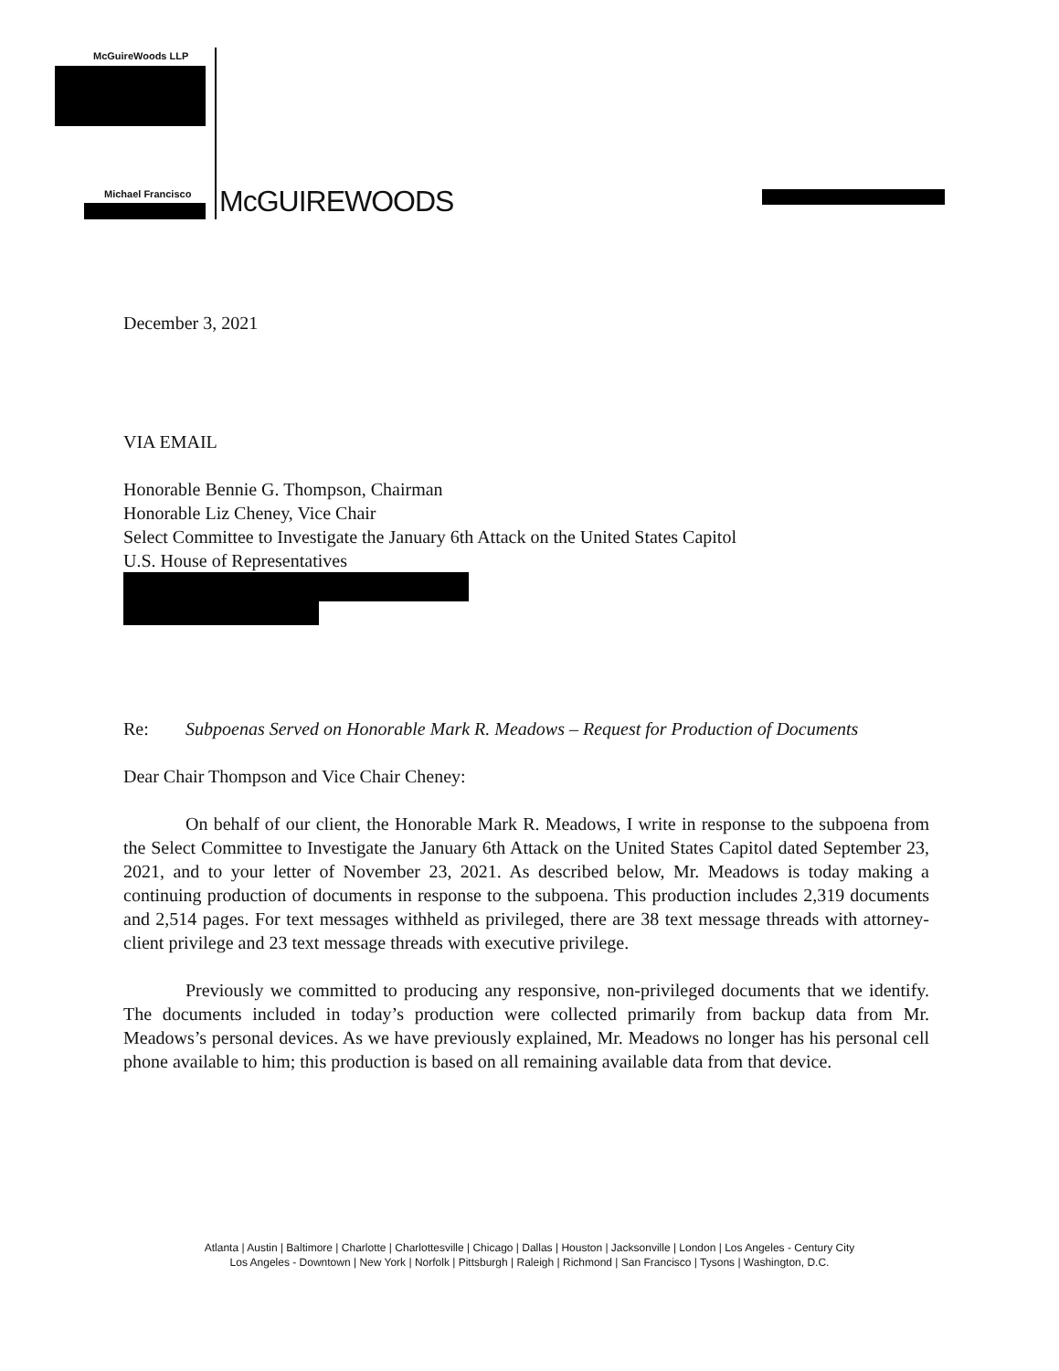McGuireWoods LLP
Michael Francisco McGUIREWOODS
December 3, 2021
VIA EMAIL
Honorable Bennie G. Thompson, Chairman
Honorable Liz Cheney, Vice Chair
Select Committee to Investigate the January 6th Attack on the United States Capitol
U.S. House of Representatives
Re: Subpoenas Served on Honorable Mark R. Meadows – Request for Production of Documents
Dear Chair Thompson and Vice Chair Cheney:
On behalf of our client, the Honorable Mark R. Meadows, I write in response to the subpoena from the Select Committee to Investigate the January 6th Attack on the United States Capitol dated September 23, 2021, and to your letter of November 23, 2021. As described below, Mr. Meadows is today making a continuing production of documents in response to the subpoena. This production includes 2,319 documents and 2,514 pages. For text messages withheld as privileged, there are 38 text message threads with attorney-client privilege and 23 text message threads with executive privilege.
Previously we committed to producing any responsive, non-privileged documents that we identify. The documents included in today’s production were collected primarily from backup data from Mr. Meadows’s personal devices. As we have previously explained, Mr. Meadows no longer has his personal cell phone available to him; this production is based on all remaining available data from that device.
Atlanta | Austin | Baltimore | Charlotte | Charlottesville | Chicago | Dallas | Houston | Jacksonville | London | Los Angeles - Century City
Los Angeles - Downtown | New York | Norfolk | Pittsburgh | Raleigh | Richmond | San Francisco | Tysons | Washington, D.C.